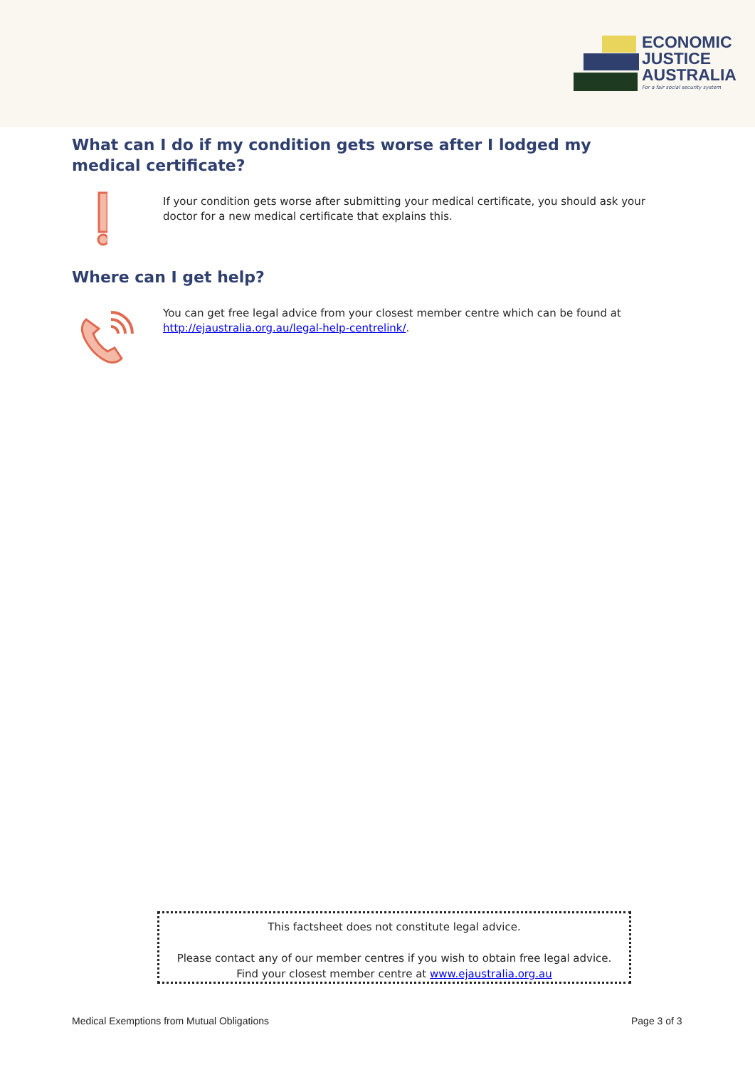ECONOMIC
JUSTICE
AUSTRALIA
For a fair social security system
What can I do if my condition gets worse after I lodged my medical certificate?
If your condition gets worse after submitting your medical certificate, you should ask your doctor for a new medical certificate that explains this.
Where can I get help?
You can get free legal advice from your closest member centre which can be found at http://ejaustralia.org.au/legal-help-centrelink/.
This factsheet does not constitute legal advice.
Please contact any of our member centres if you wish to obtain free legal advice.
Find your closest member centre at www.ejaustralia.org.au
Medical Exemptions from Mutual Obligations
Page 3 of 3